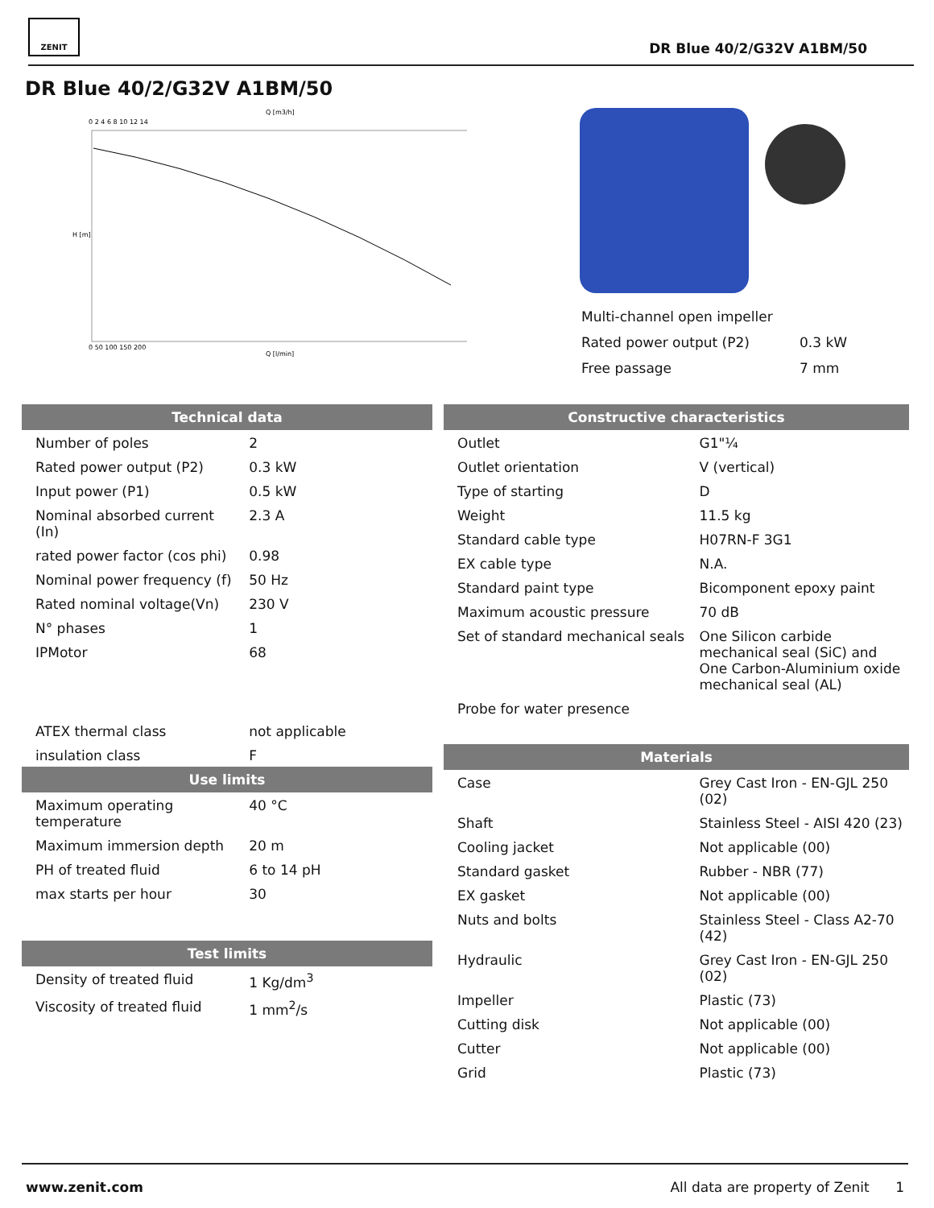ZENIT
DR Blue 40/2/G32V A1BM/50
DR Blue 40/2/G32V A1BM/50
Q [m3/h]
0 2 4 6 8 10 12 14
H [m]
0 50 100 150 200
Q [l/min]
| Multi-channel open impeller | |
| Rated power output (P2) | 0.3 kW |
| Free passage | 7 mm |
Technical data
| Number of poles | 2 |
| Rated power output (P2) | 0.3 kW |
| Input power (P1) | 0.5 kW |
| Nominal absorbed current (In) | 2.3 A |
| rated power factor (cos phi) | 0.98 |
| Nominal power frequency (f) | 50 Hz |
| Rated nominal voltage(Vn) | 230 V |
| N° phases | 1 |
| IPMotor | 68 |
| ATEX thermal class | not applicable |
| insulation class | F |
Use limits
| Maximum operating temperature | 40 °C |
| Maximum immersion depth | 20 m |
| PH of treated fluid | 6 to 14 pH |
| max starts per hour | 30 |
Test limits
| Density of treated fluid | 1 Kg/dm<sup>3</sup> |
| Viscosity of treated fluid | 1 mm<sup>2</sup>/s |
Constructive characteristics
| Outlet | G1"¼ |
| Outlet orientation | V (vertical) |
| Type of starting | D |
| Weight | 11.5 kg |
| Standard cable type | H07RN-F 3G1 |
| EX cable type | N.A. |
| Standard paint type | Bicomponent epoxy paint |
| Maximum acoustic pressure | 70 dB |
| Set of standard mechanical seals | One Silicon carbide mechanical seal (SiC) and One Carbon-Aluminium oxide mechanical seal (AL) |
| Probe for water presence | |
Materials
| Case | Grey Cast Iron - EN-GJL 250 (02) |
| Shaft | Stainless Steel - AISI 420 (23) |
| Cooling jacket | Not applicable (00) |
| Standard gasket | Rubber - NBR (77) |
| EX gasket | Not applicable (00) |
| Nuts and bolts | Stainless Steel - Class A2-70 (42) |
| Hydraulic | Grey Cast Iron - EN-GJL 250 (02) |
| Impeller | Plastic (73) |
| Cutting disk | Not applicable (00) |
| Cutter | Not applicable (00) |
| Grid | Plastic (73) |
www.zenit.com All data are property of Zenit 1